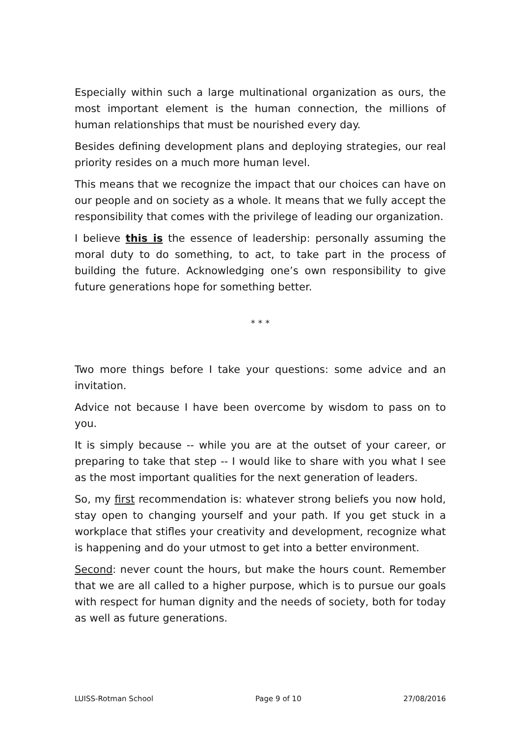Especially within such a large multinational organization as ours, the most important element is the human connection, the millions of human relationships that must be nourished every day.
Besides defining development plans and deploying strategies, our real priority resides on a much more human level.
This means that we recognize the impact that our choices can have on our people and on society as a whole. It means that we fully accept the responsibility that comes with the privilege of leading our organization.
I believe this is the essence of leadership: personally assuming the moral duty to do something, to act, to take part in the process of building the future. Acknowledging one’s own responsibility to give future generations hope for something better.
* * *
Two more things before I take your questions: some advice and an invitation.
Advice not because I have been overcome by wisdom to pass on to you.
It is simply because -- while you are at the outset of your career, or preparing to take that step -- I would like to share with you what I see as the most important qualities for the next generation of leaders.
So, my first recommendation is: whatever strong beliefs you now hold, stay open to changing yourself and your path. If you get stuck in a workplace that stifles your creativity and development, recognize what is happening and do your utmost to get into a better environment.
Second: never count the hours, but make the hours count. Remember that we are all called to a higher purpose, which is to pursue our goals with respect for human dignity and the needs of society, both for today as well as future generations.
LUISS-Rotman School Page 9 of 10 27/08/2016